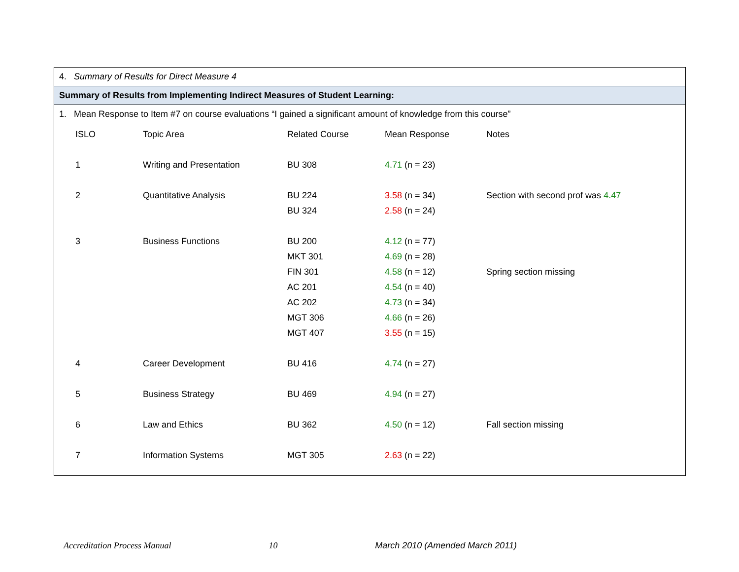4. Summary of Results for Direct Measure 4
Summary of Results from Implementing Indirect Measures of Student Learning:
1. Mean Response to Item #7 on course evaluations “I gained a significant amount of knowledge from this course”
| ISLO | Topic Area | Related Course | Mean Response | Notes |
| 1 | Writing and Presentation | BU 308 | 4.71 (n = 23) | |
| 2 | Quantitative Analysis | BU 224 | 3.58 (n = 34) | Section with second prof was 4.47 |
| | | BU 324 | 2.58 (n = 24) | |
| 3 | Business Functions | BU 200 | 4.12 (n = 77) | |
| | | MKT 301 | 4.69 (n = 28) | |
| | | FIN 301 | 4.58 (n = 12) | Spring section missing |
| | | AC 201 | 4.54 (n = 40) | |
| | | AC 202 | 4.73 (n = 34) | |
| | | MGT 306 | 4.66 (n = 26) | |
| | | MGT 407 | 3.55 (n = 15) | |
| 4 | Career Development | BU 416 | 4.74 (n = 27) | |
| 5 | Business Strategy | BU 469 | 4.94 (n = 27) | |
| 6 | Law and Ethics | BU 362 | 4.50 (n = 12) | Fall section missing |
| 7 | Information Systems | MGT 305 | 2.63 (n = 22) | |
Accreditation Process Manual 10 March 2010 (Amended March 2011)